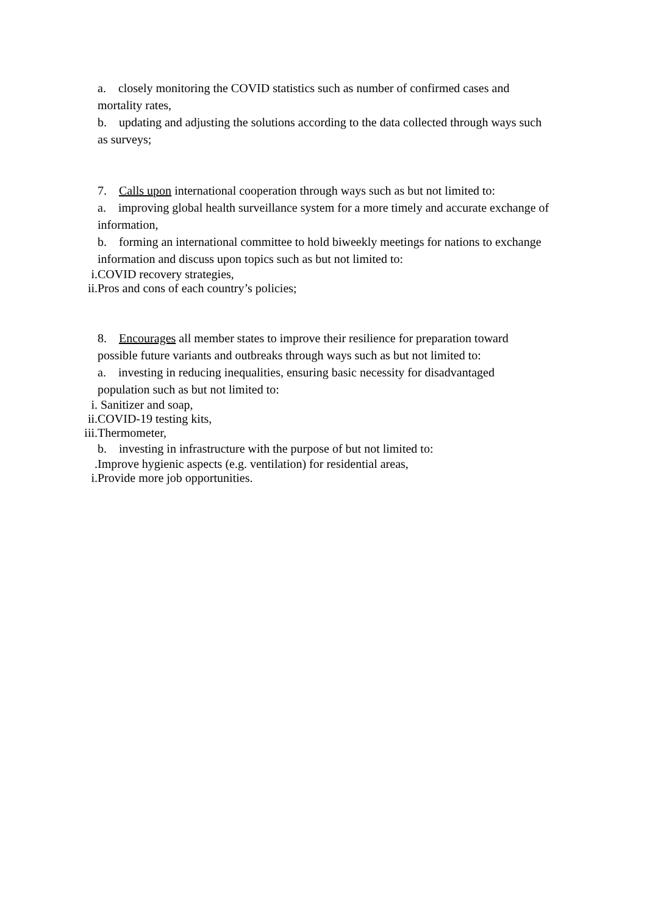a. closely monitoring the COVID statistics such as number of confirmed cases and mortality rates,
b. updating and adjusting the solutions according to the data collected through ways such as surveys;
7. Calls upon international cooperation through ways such as but not limited to:
a. improving global health surveillance system for a more timely and accurate exchange of information,
b. forming an international committee to hold biweekly meetings for nations to exchange information and discuss upon topics such as but not limited to:
i. COVID recovery strategies,
ii. Pros and cons of each country’s policies;
8. Encourages all member states to improve their resilience for preparation toward possible future variants and outbreaks through ways such as but not limited to:
a. investing in reducing inequalities, ensuring basic necessity for disadvantaged population such as but not limited to:
i. Sanitizer and soap,
ii. COVID-19 testing kits,
iii. Thermometer,
b. investing in infrastructure with the purpose of but not limited to:
. Improve hygienic aspects (e.g. ventilation) for residential areas,
i. Provide more job opportunities.